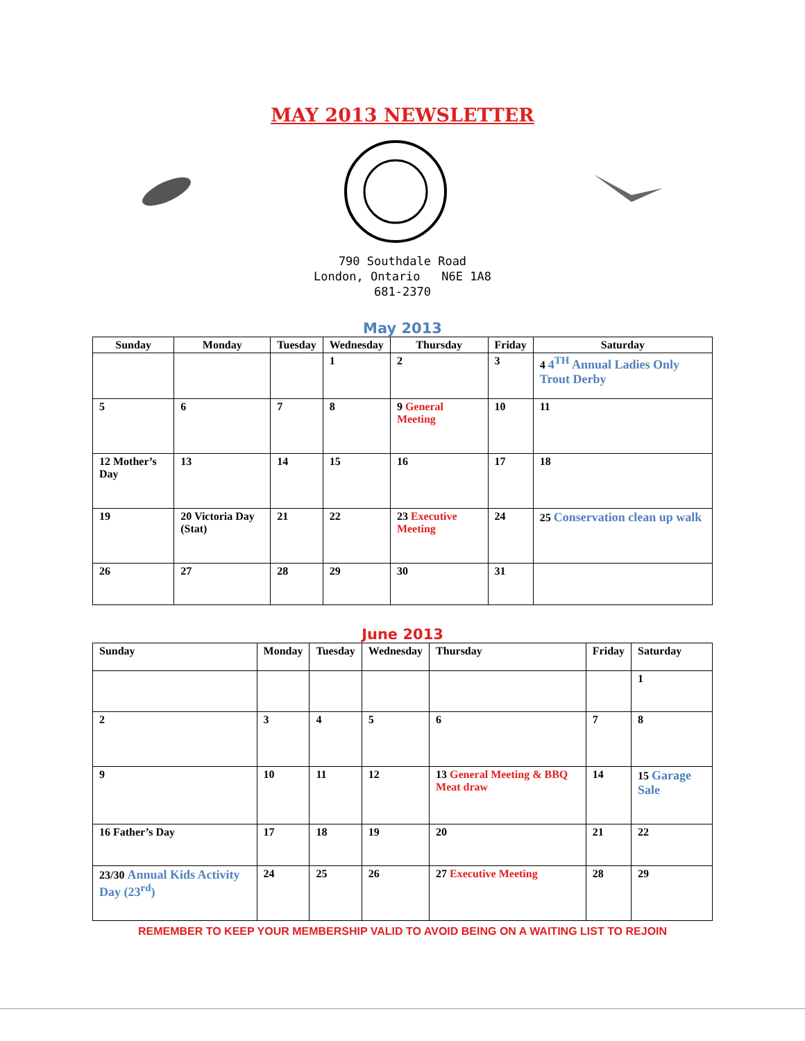MAY 2013 NEWSLETTER
790 Southdale Road
London, Ontario N6E 1A8
681-2370
May 2013
| Sunday | Monday | Tuesday | Wednesday | Thursday | Friday | Saturday |
| --- | --- | --- | --- | --- | --- | --- |
| | | | 1 | 2 | 3 | 4 4<sup>TH</sup> Annual Ladies Only Trout Derby |
| 5 | 6 | 7 | 8 | 9 General Meeting | 10 | 11 |
| 12 Mother’s Day | 13 | 14 | 15 | 16 | 17 | 18 |
| 19 | 20 Victoria Day (Stat) | 21 | 22 | 23 Executive Meeting | 24 | 25 Conservation clean up walk |
| 26 | 27 | 28 | 29 | 30 | 31 | |
June 2013
| Sunday | Monday | Tuesday | Wednesday | Thursday | Friday | Saturday |
| --- | --- | --- | --- | --- | --- | --- |
| | | | | | | 1 |
| 2 | 3 | 4 | 5 | 6 | 7 | 8 |
| 9 | 10 | 11 | 12 | 13 General Meeting & BBQ Meat draw | 14 | 15 Garage Sale |
| 16 Father’s Day | 17 | 18 | 19 | 20 | 21 | 22 |
| 23/30 Annual Kids Activity Day (23<sup>rd</sup>) | 24 | 25 | 26 | 27 Executive Meeting | 28 | 29 |
REMEMBER TO KEEP YOUR MEMBERSHIP VALID TO AVOID BEING ON A WAITING LIST TO REJOIN